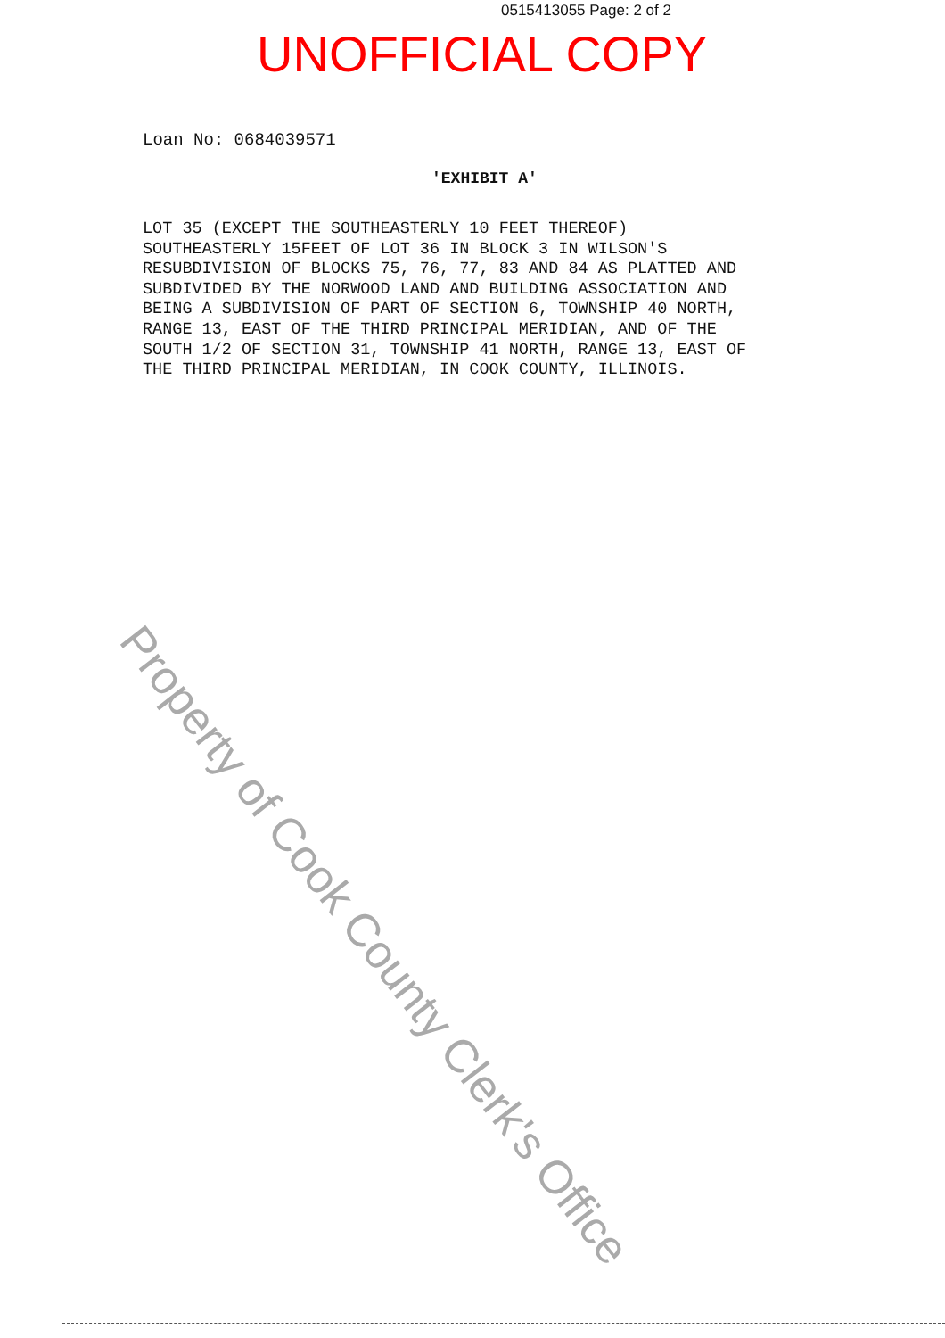0515413055 Page: 2 of 2
UNOFFICIAL COPY
Loan No: 0684039571
'EXHIBIT A'
LOT 35 (EXCEPT THE SOUTHEASTERLY 10 FEET THEREOF) SOUTHEASTERLY 15FEET OF LOT 36 IN BLOCK 3 IN WILSON'S RESUBDIVISION OF BLOCKS 75, 76, 77, 83 AND 84 AS PLATTED AND SUBDIVIDED BY THE NORWOOD LAND AND BUILDING ASSOCIATION AND BEING A SUBDIVISION OF PART OF SECTION 6, TOWNSHIP 40 NORTH, RANGE 13, EAST OF THE THIRD PRINCIPAL MERIDIAN, AND OF THE SOUTH 1/2 OF SECTION 31, TOWNSHIP 41 NORTH, RANGE 13, EAST OF THE THIRD PRINCIPAL MERIDIAN, IN COOK COUNTY, ILLINOIS.
Property of Cook County Clerk's Office